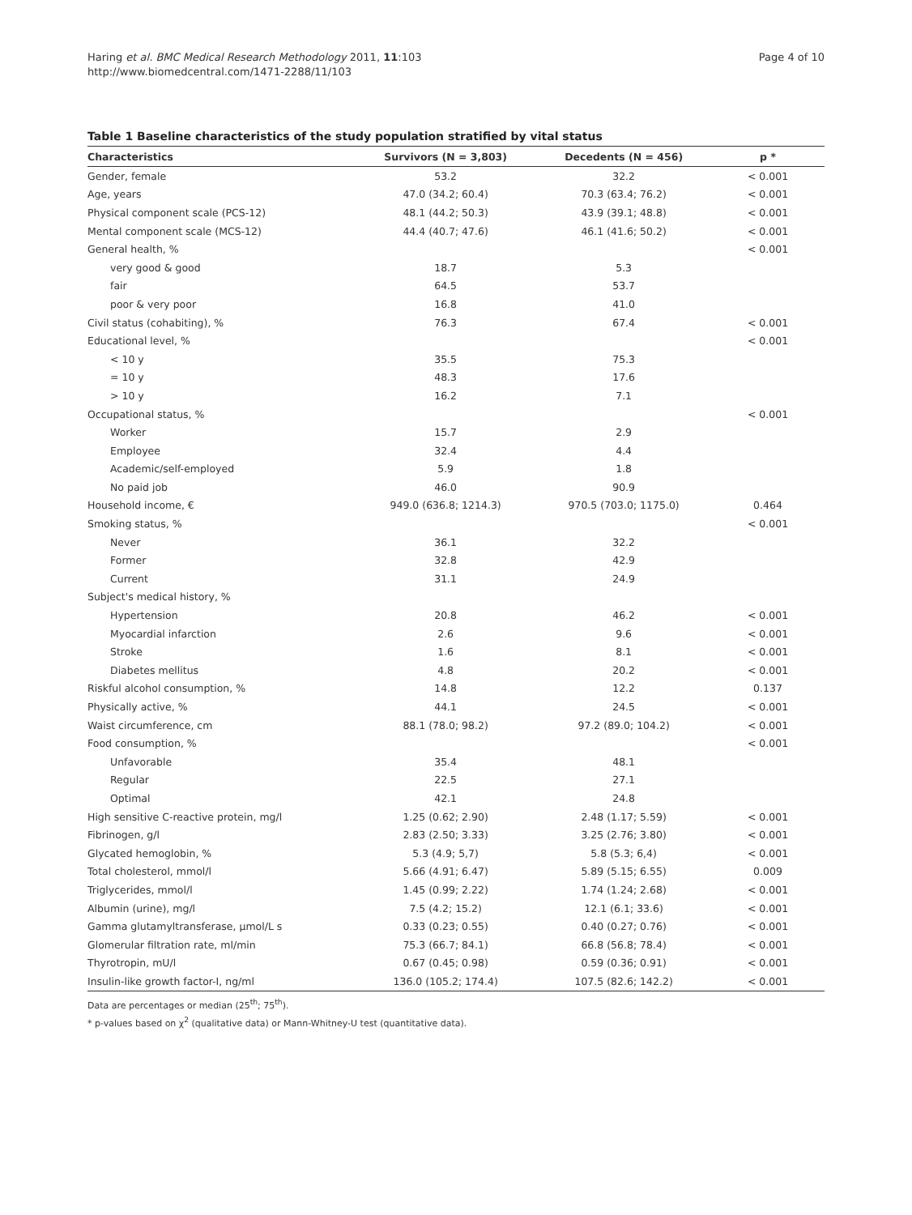Haring et al. BMC Medical Research Methodology 2011, 11:103
http://www.biomedcentral.com/1471-2288/11/103
Page 4 of 10
Table 1 Baseline characteristics of the study population stratified by vital status
| Characteristics | Survivors (N = 3,803) | Decedents (N = 456) | p * |
| --- | --- | --- | --- |
| Gender, female | 53.2 | 32.2 | < 0.001 |
| Age, years | 47.0 (34.2; 60.4) | 70.3 (63.4; 76.2) | < 0.001 |
| Physical component scale (PCS-12) | 48.1 (44.2; 50.3) | 43.9 (39.1; 48.8) | < 0.001 |
| Mental component scale (MCS-12) | 44.4 (40.7; 47.6) | 46.1 (41.6; 50.2) | < 0.001 |
| General health, % | | | < 0.001 |
| very good & good | 18.7 | 5.3 | |
| fair | 64.5 | 53.7 | |
| poor & very poor | 16.8 | 41.0 | |
| Civil status (cohabiting), % | 76.3 | 67.4 | < 0.001 |
| Educational level, % | | | < 0.001 |
| < 10 y | 35.5 | 75.3 | |
| = 10 y | 48.3 | 17.6 | |
| > 10 y | 16.2 | 7.1 | |
| Occupational status, % | | | < 0.001 |
| Worker | 15.7 | 2.9 | |
| Employee | 32.4 | 4.4 | |
| Academic/self-employed | 5.9 | 1.8 | |
| No paid job | 46.0 | 90.9 | |
| Household income, € | 949.0 (636.8; 1214.3) | 970.5 (703.0; 1175.0) | 0.464 |
| Smoking status, % | | | < 0.001 |
| Never | 36.1 | 32.2 | |
| Former | 32.8 | 42.9 | |
| Current | 31.1 | 24.9 | |
| Subject's medical history, % | | | |
| Hypertension | 20.8 | 46.2 | < 0.001 |
| Myocardial infarction | 2.6 | 9.6 | < 0.001 |
| Stroke | 1.6 | 8.1 | < 0.001 |
| Diabetes mellitus | 4.8 | 20.2 | < 0.001 |
| Riskful alcohol consumption, % | 14.8 | 12.2 | 0.137 |
| Physically active, % | 44.1 | 24.5 | < 0.001 |
| Waist circumference, cm | 88.1 (78.0; 98.2) | 97.2 (89.0; 104.2) | < 0.001 |
| Food consumption, % | | | < 0.001 |
| Unfavorable | 35.4 | 48.1 | |
| Regular | 22.5 | 27.1 | |
| Optimal | 42.1 | 24.8 | |
| High sensitive C-reactive protein, mg/l | 1.25 (0.62; 2.90) | 2.48 (1.17; 5.59) | < 0.001 |
| Fibrinogen, g/l | 2.83 (2.50; 3.33) | 3.25 (2.76; 3.80) | < 0.001 |
| Glycated hemoglobin, % | 5.3 (4.9; 5,7) | 5.8 (5.3; 6,4) | < 0.001 |
| Total cholesterol, mmol/l | 5.66 (4.91; 6.47) | 5.89 (5.15; 6.55) | 0.009 |
| Triglycerides, mmol/l | 1.45 (0.99; 2.22) | 1.74 (1.24; 2.68) | < 0.001 |
| Albumin (urine), mg/l | 7.5 (4.2; 15.2) | 12.1 (6.1; 33.6) | < 0.001 |
| Gamma glutamyltransferase, µmol/L s | 0.33 (0.23; 0.55) | 0.40 (0.27; 0.76) | < 0.001 |
| Glomerular filtration rate, ml/min | 75.3 (66.7; 84.1) | 66.8 (56.8; 78.4) | < 0.001 |
| Thyrotropin, mU/l | 0.67 (0.45; 0.98) | 0.59 (0.36; 0.91) | < 0.001 |
| Insulin-like growth factor-I, ng/ml | 136.0 (105.2; 174.4) | 107.5 (82.6; 142.2) | < 0.001 |
Data are percentages or median (25<sup>th</sup>; 75<sup>th</sup>).
* p-values based on χ<sup>2</sup> (qualitative data) or Mann-Whitney-U test (quantitative data).